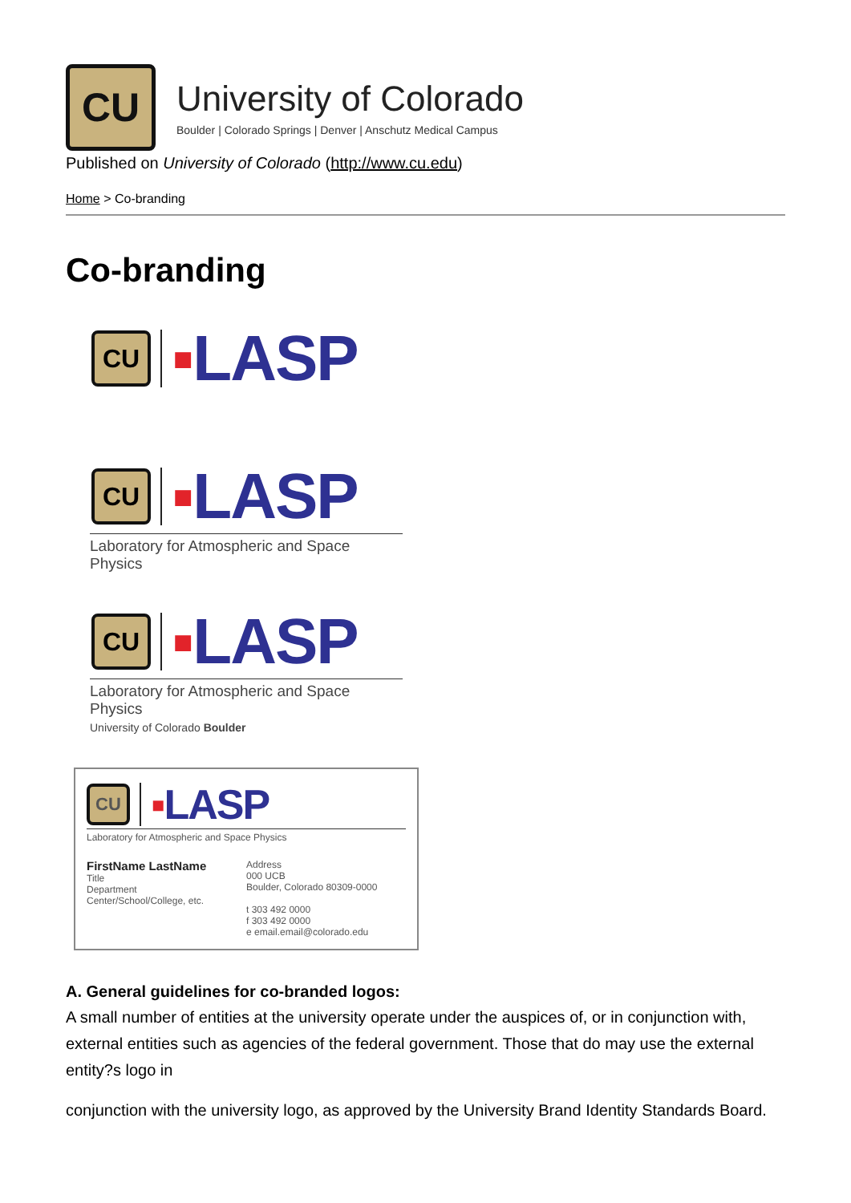CU
University of Colorado
Boulder | Colorado Springs | Denver | Anschutz Medical Campus
Published on University of Colorado (http://www.cu.edu)
Home > Co-branding
Co-branding
CU
▪LASP
CU
▪LASP
Laboratory for Atmospheric and Space Physics
CU
▪LASP
Laboratory for Atmospheric and Space Physics
University of Colorado Boulder
CU
▪LASP
Laboratory for Atmospheric and Space Physics
FirstName LastName
Title
Department
Center/School/College, etc.
Address
000 UCB
Boulder, Colorado 80309-0000
t 303 492 0000
f 303 492 0000
e email.email@colorado.edu
A. General guidelines for co-branded logos:
A small number of entities at the university operate under the auspices of, or in conjunction with, external entities such as agencies of the federal government. Those that do may use the external entity?s logo in
conjunction with the university logo, as approved by the University Brand Identity Standards Board.